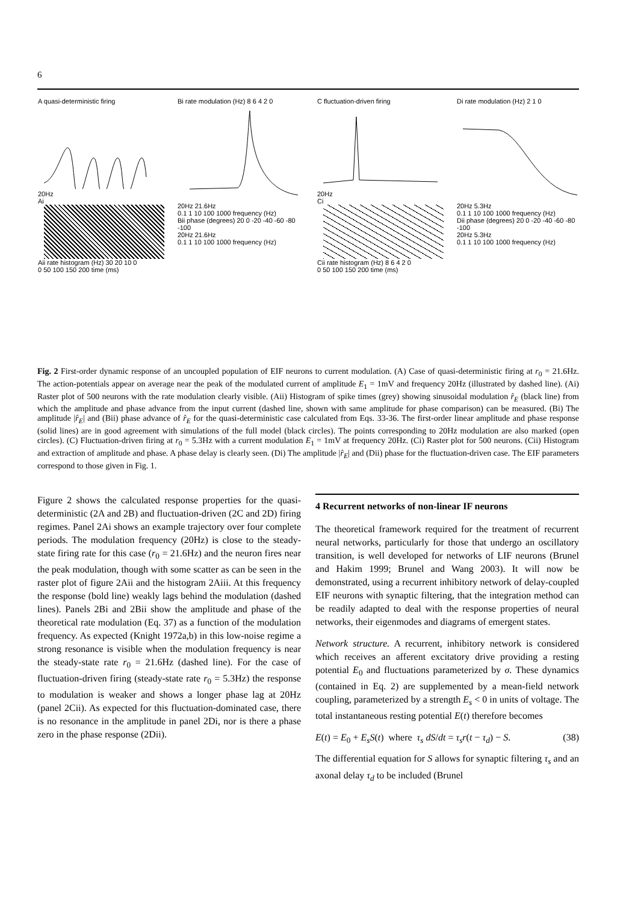6
A quasi-deterministic firing
20Hz
Ai
Aii rate histogram (Hz) 30 20 10 0
0 50 100 150 200 time (ms)
Bi rate modulation (Hz) 8 6 4 2 0
20Hz 21.6Hz
0.1 1 10 100 1000 frequency (Hz)
Bii phase (degrees) 20 0 -20 -40 -60 -80 -100
20Hz 21.6Hz
0.1 1 10 100 1000 frequency (Hz)
C fluctuation-driven firing
20Hz
Ci
Cii rate histogram (Hz) 8 6 4 2 0
0 50 100 150 200 time (ms)
Di rate modulation (Hz) 2 1 0
20Hz 5.3Hz
0.1 1 10 100 1000 frequency (Hz)
Dii phase (degrees) 20 0 -20 -40 -60 -80 -100
20Hz 5.3Hz
0.1 1 10 100 1000 frequency (Hz)
Fig. 2 First-order dynamic response of an uncoupled population of EIF neurons to current modulation. (A) Case of quasi-deterministic firing at r<sub>0</sub> = 21.6Hz. The action-potentials appear on average near the peak of the modulated current of amplitude E<sub>1</sub> = 1mV and frequency 20Hz (illustrated by dashed line). (Ai) Raster plot of 500 neurons with the rate modulation clearly visible. (Aii) Histogram of spike times (grey) showing sinusoidal modulation r̂<sub>E</sub> (black line) from which the amplitude and phase advance from the input current (dashed line, shown with same amplitude for phase comparison) can be measured. (Bi) The amplitude |r̂<sub>E</sub>| and (Bii) phase advance of r̂<sub>E</sub> for the quasi-deterministic case calculated from Eqs. 33-36. The first-order linear amplitude and phase response (solid lines) are in good agreement with simulations of the full model (black circles). The points corresponding to 20Hz modulation are also marked (open circles). (C) Fluctuation-driven firing at r<sub>0</sub> = 5.3Hz with a current modulation E<sub>1</sub> = 1mV at frequency 20Hz. (Ci) Raster plot for 500 neurons. (Cii) Histogram and extraction of amplitude and phase. A phase delay is clearly seen. (Di) The amplitude |r̂<sub>E</sub>| and (Dii) phase for the fluctuation-driven case. The EIF parameters correspond to those given in Fig. 1.
Figure 2 shows the calculated response properties for the quasi-deterministic (2A and 2B) and fluctuation-driven (2C and 2D) firing regimes. Panel 2Ai shows an example trajectory over four complete periods. The modulation frequency (20Hz) is close to the steady-state firing rate for this case (r<sub>0</sub> = 21.6Hz) and the neuron fires near the peak modulation, though with some scatter as can be seen in the raster plot of figure 2Aii and the histogram 2Aiii. At this frequency the response (bold line) weakly lags behind the modulation (dashed lines). Panels 2Bi and 2Bii show the amplitude and phase of the theoretical rate modulation (Eq. 37) as a function of the modulation frequency. As expected (Knight 1972a,b) in this low-noise regime a strong resonance is visible when the modulation frequency is near the steady-state rate r<sub>0</sub> = 21.6Hz (dashed line). For the case of fluctuation-driven firing (steady-state rate r<sub>0</sub> = 5.3Hz) the response to modulation is weaker and shows a longer phase lag at 20Hz (panel 2Cii). As expected for this fluctuation-dominated case, there is no resonance in the amplitude in panel 2Di, nor is there a phase zero in the phase response (2Dii).
4 Recurrent networks of non-linear IF neurons
The theoretical framework required for the treatment of recurrent neural networks, particularly for those that undergo an oscillatory transition, is well developed for networks of LIF neurons (Brunel and Hakim 1999; Brunel and Wang 2003). It will now be demonstrated, using a recurrent inhibitory network of delay-coupled EIF neurons with synaptic filtering, that the integration method can be readily adapted to deal with the response properties of neural networks, their eigenmodes and diagrams of emergent states.
Network structure. A recurrent, inhibitory network is considered which receives an afferent excitatory drive providing a resting potential E<sub>0</sub> and fluctuations parameterized by σ. These dynamics (contained in Eq. 2) are supplemented by a mean-field network coupling, parameterized by a strength E<sub>s</sub> < 0 in units of voltage. The total instantaneous resting potential E(t) therefore becomes
E(t) = E<sub>0</sub> + E<sub>s</sub>S(t) where τ<sub>s</sub> dS/dt = τ<sub>s</sub>r(t − τ<sub>d</sub>) − S. (38)
The differential equation for S allows for synaptic filtering τ<sub>s</sub> and an axonal delay τ<sub>d</sub> to be included (Brunel